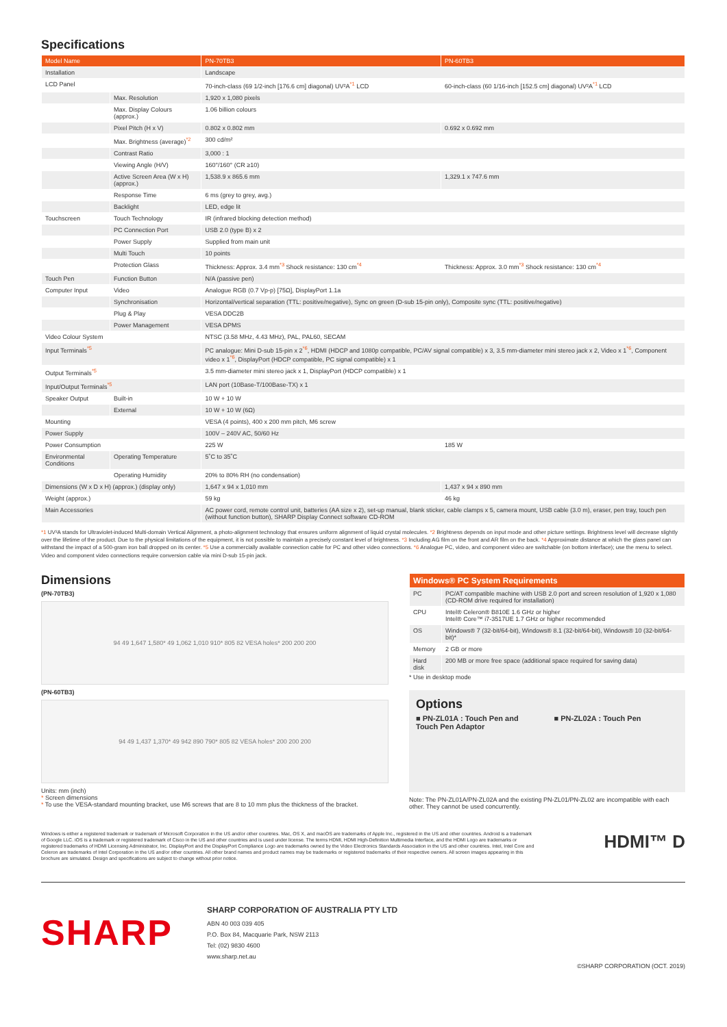Specifications
| Model Name | | PN-70TB3 | PN-60TB3 |
| --- | --- | --- | --- |
| Installation | | Landscape | |
| LCD Panel | | 70-inch-class (69 1/2-inch [176.6 cm] diagonal) UV²A<sup>*1</sup> LCD | 60-inch-class (60 1/16-inch [152.5 cm] diagonal) UV²A<sup>*1</sup> LCD |
| | Max. Resolution | 1,920 x 1,080 pixels | |
| | Max. Display Colours (approx.) | 1.06 billion colours | |
| | Pixel Pitch (H x V) | 0.802 x 0.802 mm | 0.692 x 0.692 mm |
| | Max. Brightness (average)<sup>*2</sup> | 300 cd/m² | |
| | Contrast Ratio | 3,000 : 1 | |
| | Viewing Angle (H/V) | 160°/160° (CR ≥10) | |
| | Active Screen Area (W x H) (approx.) | 1,538.9 x 865.6 mm | 1,329.1 x 747.6 mm |
| | Response Time | 6 ms (grey to grey, avg.) | |
| | Backlight | LED, edge lit | |
| Touchscreen | Touch Technology | IR (infrared blocking detection method) | |
| | PC Connection Port | USB 2.0 (type B) x 2 | |
| | Power Supply | Supplied from main unit | |
| | Multi Touch | 10 points | |
| | Protection Glass | Thickness: Approx. 3.4 mm<sup>*3</sup> Shock resistance: 130 cm<sup>*4</sup> | Thickness: Approx. 3.0 mm<sup>*3</sup> Shock resistance: 130 cm<sup>*4</sup> |
| Touch Pen | Function Button | N/A (passive pen) | |
| Computer Input | Video | Analogue RGB (0.7 Vp-p) [75Ω], DisplayPort 1.1a | |
| | Synchronisation | Horizontal/vertical separation (TTL: positive/negative), Sync on green (D-sub 15-pin only), Composite sync (TTL: positive/negative) | |
| | Plug & Play | VESA DDC2B | |
| | Power Management | VESA DPMS | |
| Video Colour System | | NTSC (3.58 MHz, 4.43 MHz), PAL, PAL60, SECAM | |
| Input Terminals<sup>*5</sup> | | PC analogue: Mini D-sub 15-pin x 2<sup>*6</sup>, HDMI (HDCP and 1080p compatible, PC/AV signal compatible) x 3, 3.5 mm-diameter mini stereo jack x 2, Video x 1<sup>*6</sup>, Component video x 1<sup>*6</sup>, DisplayPort (HDCP compatible, PC signal compatible) x 1 | |
| Output Terminals<sup>*5</sup> | | 3.5 mm-diameter mini stereo jack x 1, DisplayPort (HDCP compatible) x 1 | |
| Input/Output Terminals<sup>*5</sup> | | LAN port (10Base-T/100Base-TX) x 1 | |
| Speaker Output | Built-in | 10 W + 10 W | |
| | External | 10 W + 10 W (6Ω) | |
| Mounting | | VESA (4 points), 400 x 200 mm pitch, M6 screw | |
| Power Supply | | 100V – 240V AC, 50/60 Hz | |
| Power Consumption | | 225 W | 185 W |
| Environmental Conditions | Operating Temperature | 5˚C to 35˚C | |
| | Operating Humidity | 20% to 80% RH (no condensation) | |
| Dimensions (W x D x H) (approx.) (display only) | | 1,647 x 94 x 1,010 mm | 1,437 x 94 x 890 mm |
| Weight (approx.) | | 59 kg | 46 kg |
| Main Accessories | | AC power cord, remote control unit, batteries (AA size x 2), set-up manual, blank sticker, cable clamps x 5, camera mount, USB cable (3.0 m), eraser, pen tray, touch pen (without function button), SHARP Display Connect software CD-ROM | |
*1 UV²A stands for Ultraviolet-induced Multi-domain Vertical Alignment, a photo-alignment technology that ensures uniform alignment of liquid crystal molecules. *2 Brightness depends on input mode and other picture settings. Brightness level will decrease slightly over the lifetime of the product. Due to the physical limitations of the equipment, it is not possible to maintain a precisely constant level of brightness. *3 Including AG film on the front and AR film on the back. *4 Approximate distance at which the glass panel can withstand the impact of a 500-gram iron ball dropped on its center. *5 Use a commercially available connection cable for PC and other video connections. *6 Analogue PC, video, and component video are switchable (on bottom interface); use the menu to select. Video and component video connections require conversion cable via mini D-sub 15-pin jack.
Dimensions
(PN-70TB3)
94 49 1,647 1,580* 49 1,062 1,010 910* 805 82 VESA holes* 200 200 200
(PN-60TB3)
94 49 1,437 1,370* 49 942 890 790* 805 82 VESA holes* 200 200 200
Units: mm (inch)
* Screen dimensions
* To use the VESA-standard mounting bracket, use M6 screws that are 8 to 10 mm plus the thickness of the bracket.
| Windows® PC System Requirements | |
| --- | --- |
| PC | PC/AT compatible machine with USB 2.0 port and screen resolution of 1,920 x 1,080 (CD-ROM drive required for installation) |
| CPU | Intel® Celeron® B810E 1.6 GHz or higher Intel® Core™ i7-3517UE 1.7 GHz or higher recommended |
| OS | Windows® 7 (32-bit/64-bit), Windows® 8.1 (32-bit/64-bit), Windows® 10 (32-bit/64-bit)* |
| Memory | 2 GB or more |
| Hard disk | 200 MB or more free space (additional space required for saving data) |
* Use in desktop mode
Options
■ PN-ZL01A : Touch Pen and Touch Pen Adaptor
■ PN-ZL02A : Touch Pen
Note: The PN-ZL01A/PN-ZL02A and the existing PN-ZL01/PN-ZL02 are incompatible with each other. They cannot be used concurrently.
Windows is either a registered trademark or trademark of Microsoft Corporation in the US and/or other countries. Mac, OS X, and macOS are trademarks of Apple Inc., registered in the US and other countries. Android is a trademark of Google LLC. iOS is a trademark or registered trademark of Cisco in the US and other countries and is used under license. The terms HDMI, HDMI High-Definition Multimedia Interface, and the HDMI Logo are trademarks or registered trademarks of HDMI Licensing Administrator, Inc. DisplayPort and the DisplayPort Compliance Logo are trademarks owned by the Video Electronics Standards Association in the US and other countries. Intel, Intel Core and Celeron are trademarks of Intel Corporation in the US and/or other countries. All other brand names and product names may be trademarks or registered trademarks of their respective owners. All screen images appearing in this brochure are simulated. Design and specifications are subject to change without prior notice.
HDMI™ D
SHARP
SHARP CORPORATION OF AUSTRALIA PTY LTD
ABN 40 003 039 405
P.O. Box 84, Macquarie Park, NSW 2113
Tel: (02) 9830 4600
www.sharp.net.au
©SHARP CORPORATION (OCT. 2019)